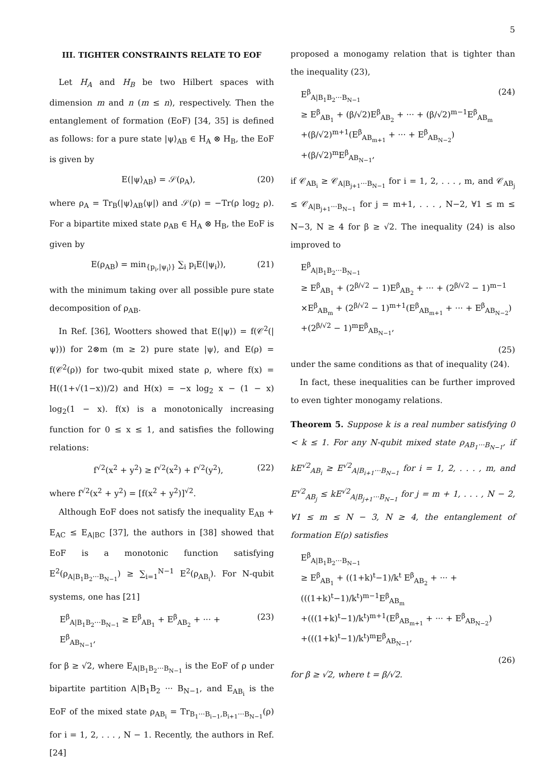5
III. TIGHTER CONSTRAINTS RELATE TO EOF
Let H<sub>A</sub> and H<sub>B</sub> be two Hilbert spaces with dimension m and n (m ≤ n), respectively. Then the entanglement of formation (EoF) [34, 35] is defined as follows: for a pure state |ψ⟩<sub>AB</sub> ∈ H<sub>A</sub> ⊗ H<sub>B</sub>, the EoF is given by
E(|ψ⟩<sub>AB</sub>) = 𝒮(ρ<sub>A</sub>), (20)
where ρ<sub>A</sub> = Tr<sub>B</sub>(|ψ⟩<sub>AB</sub>⟨ψ|) and 𝒮(ρ) = −Tr(ρ log<sub>2</sub> ρ). For a bipartite mixed state ρ<sub>AB</sub> ∈ H<sub>A</sub> ⊗ H<sub>B</sub>, the EoF is given by
E(ρ<sub>AB</sub>) = min<sub>{p<sub>i</sub>,|ψ<sub>i</sub>⟩}</sub> ∑<sub>i</sub> p<sub>i</sub>E(|ψ<sub>i</sub>⟩), (21)
with the minimum taking over all possible pure state decomposition of ρ<sub>AB</sub>.
In Ref. [36], Wootters showed that E(|ψ⟩) = f(𝒞<sup>2</sup>(|ψ⟩)) for 2⊗m (m ≥ 2) pure state |ψ⟩, and E(ρ) = f(𝒞<sup>2</sup>(ρ)) for two-qubit mixed state ρ, where f(x) = H((1+√(1−x))/2) and H(x) = −x log<sub>2</sub> x − (1 − x) log<sub>2</sub>(1 − x). f(x) is a monotonically increasing function for 0 ≤ x ≤ 1, and satisfies the following relations:
f<sup>√2</sup>(x<sup>2</sup> + y<sup>2</sup>) ≥ f<sup>√2</sup>(x<sup>2</sup>) + f<sup>√2</sup>(y<sup>2</sup>), (22)
where f<sup>√2</sup>(x<sup>2</sup> + y<sup>2</sup>) = [f(x<sup>2</sup> + y<sup>2</sup>)]<sup>√2</sup>.
Although EoF does not satisfy the inequality E<sub>AB</sub> + E<sub>AC</sub> ≤ E<sub>A|BC</sub> [37], the authors in [38] showed that EoF is a monotonic function satisfying E<sup>2</sup>(ρ<sub>A|B<sub>1</sub>B<sub>2</sub>···B<sub>N−1</sub></sub>) ≥ ∑<sub>i=1</sub><sup>N−1</sup> E<sup>2</sup>(ρ<sub>AB<sub>i</sub></sub>). For N-qubit systems, one has [21]
E<sup>β</sup><sub>A|B<sub>1</sub>B<sub>2</sub>···B<sub>N−1</sub></sub> ≥ E<sup>β</sup><sub>AB<sub>1</sub></sub> + E<sup>β</sup><sub>AB<sub>2</sub></sub> + ··· + E<sup>β</sup><sub>AB<sub>N−1</sub></sub>, (23)
for β ≥ √2, where E<sub>A|B<sub>1</sub>B<sub>2</sub>···B<sub>N−1</sub></sub> is the EoF of ρ under bipartite partition A|B<sub>1</sub>B<sub>2</sub> ··· B<sub>N−1</sub>, and E<sub>AB<sub>i</sub></sub> is the EoF of the mixed state ρ<sub>AB<sub>i</sub></sub> = Tr<sub>B<sub>1</sub>···B<sub>i−1</sub>,B<sub>i+1</sub>···B<sub>N−1</sub></sub>(ρ) for i = 1, 2, . . . , N − 1. Recently, the authors in Ref. [24]
proposed a monogamy relation that is tighter than the inequality (23),
E<sup>β</sup><sub>A|B<sub>1</sub>B<sub>2</sub>···B<sub>N−1</sub></sub>
≥ E<sup>β</sup><sub>AB<sub>1</sub></sub> + (β/√2)E<sup>β</sup><sub>AB<sub>2</sub></sub> + ··· + (β/√2)<sup>m−1</sup>E<sup>β</sup><sub>AB<sub>m</sub></sub>
+(β/√2)<sup>m+1</sup>(E<sup>β</sup><sub>AB<sub>m+1</sub></sub> + ··· + E<sup>β</sup><sub>AB<sub>N−2</sub></sub>)
+(β/√2)<sup>m</sup>E<sup>β</sup><sub>AB<sub>N−1</sub></sub>, (24)
if 𝒞<sub>AB<sub>i</sub></sub> ≥ 𝒞<sub>A|B<sub>j+1</sub>···B<sub>N−1</sub></sub> for i = 1, 2, . . . , m, and 𝒞<sub>AB<sub>j</sub></sub> ≤ 𝒞<sub>A|B<sub>j+1</sub>···B<sub>N−1</sub></sub> for j = m+1, . . . , N−2, ∀1 ≤ m ≤ N−3, N ≥ 4 for β ≥ √2. The inequality (24) is also improved to
E<sup>β</sup><sub>A|B<sub>1</sub>B<sub>2</sub>···B<sub>N−1</sub></sub>
≥ E<sup>β</sup><sub>AB<sub>1</sub></sub> + (2<sup>β/√2</sup> − 1)E<sup>β</sup><sub>AB<sub>2</sub></sub> + ··· + (2<sup>β/√2</sup> − 1)<sup>m−1</sup>
×E<sup>β</sup><sub>AB<sub>m</sub></sub> + (2<sup>β/√2</sup> − 1)<sup>m+1</sup>(E<sup>β</sup><sub>AB<sub>m+1</sub></sub> + ··· + E<sup>β</sup><sub>AB<sub>N−2</sub></sub>)
+(2<sup>β/√2</sup> − 1)<sup>m</sup>E<sup>β</sup><sub>AB<sub>N−1</sub></sub>,
(25)
under the same conditions as that of inequality (24).
In fact, these inequalities can be further improved to even tighter monogamy relations.
Theorem 5. Suppose k is a real number satisfying 0 < k ≤ 1. For any N-qubit mixed state ρ<sub>AB<sub>1</sub>···B<sub>N−1</sub></sub>, if kE<sup>√2</sup><sub>AB<sub>i</sub></sub> ≥ E<sup>√2</sup><sub>A|B<sub>i+1</sub>···B<sub>N−1</sub></sub> for i = 1, 2, . . . , m, and E<sup>√2</sup><sub>AB<sub>j</sub></sub> ≤ kE<sup>√2</sup><sub>A|B<sub>j+1</sub>···B<sub>N−1</sub></sub> for j = m + 1, . . . , N − 2, ∀1 ≤ m ≤ N − 3, N ≥ 4, the entanglement of formation E(ρ) satisfies
E<sup>β</sup><sub>A|B<sub>1</sub>B<sub>2</sub>···B<sub>N−1</sub></sub>
≥ E<sup>β</sup><sub>AB<sub>1</sub></sub> + ((1+k)<sup>t</sup>−1)/k<sup>t</sup> E<sup>β</sup><sub>AB<sub>2</sub></sub> + ··· + (((1+k)<sup>t</sup>−1)/k<sup>t</sup>)<sup>m−1</sup>E<sup>β</sup><sub>AB<sub>m</sub></sub>
+(((1+k)<sup>t</sup>−1)/k<sup>t</sup>)<sup>m+1</sup>(E<sup>β</sup><sub>AB<sub>m+1</sub></sub> + ··· + E<sup>β</sup><sub>AB<sub>N−2</sub></sub>)
+(((1+k)<sup>t</sup>−1)/k<sup>t</sup>)<sup>m</sup>E<sup>β</sup><sub>AB<sub>N−1</sub></sub>,
(26)
for β ≥ √2, where t = β/√2.